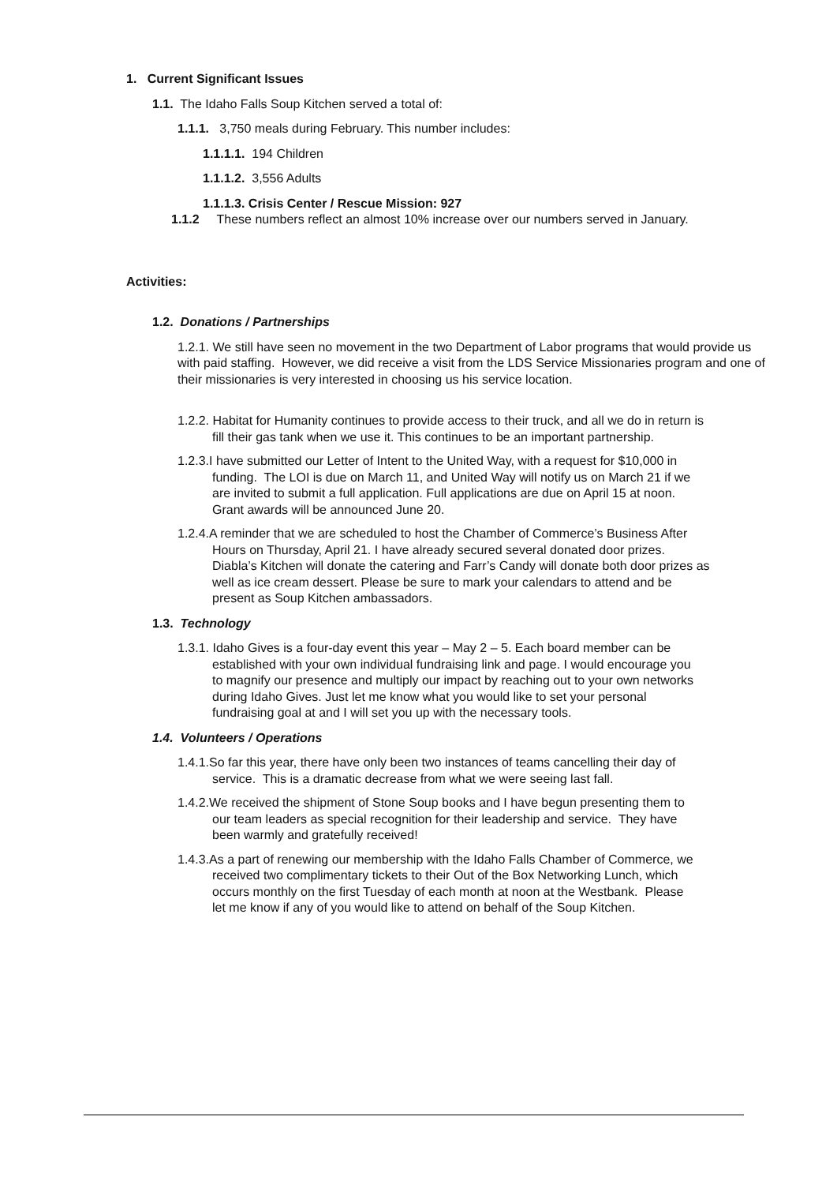1. Current Significant Issues
1.1. The Idaho Falls Soup Kitchen served a total of:
1.1.1. 3,750 meals during February. This number includes:
1.1.1.1. 194 Children
1.1.1.2. 3,556 Adults
1.1.1.3. Crisis Center / Rescue Mission: 927
1.1.2 These numbers reflect an almost 10% increase over our numbers served in January.
Activities:
1.2. Donations / Partnerships
1.2.1. We still have seen no movement in the two Department of Labor programs that would provide us with paid staffing. However, we did receive a visit from the LDS Service Missionaries program and one of their missionaries is very interested in choosing us his service location.
1.2.2. Habitat for Humanity continues to provide access to their truck, and all we do in return is fill their gas tank when we use it. This continues to be an important partnership.
1.2.3.I have submitted our Letter of Intent to the United Way, with a request for $10,000 in funding. The LOI is due on March 11, and United Way will notify us on March 21 if we are invited to submit a full application. Full applications are due on April 15 at noon. Grant awards will be announced June 20.
1.2.4.A reminder that we are scheduled to host the Chamber of Commerce’s Business After Hours on Thursday, April 21. I have already secured several donated door prizes. Diabla’s Kitchen will donate the catering and Farr’s Candy will donate both door prizes as well as ice cream dessert. Please be sure to mark your calendars to attend and be present as Soup Kitchen ambassadors.
1.3. Technology
1.3.1. Idaho Gives is a four-day event this year – May 2 – 5. Each board member can be established with your own individual fundraising link and page. I would encourage you to magnify our presence and multiply our impact by reaching out to your own networks during Idaho Gives. Just let me know what you would like to set your personal fundraising goal at and I will set you up with the necessary tools.
1.4. Volunteers / Operations
1.4.1.So far this year, there have only been two instances of teams cancelling their day of service. This is a dramatic decrease from what we were seeing last fall.
1.4.2.We received the shipment of Stone Soup books and I have begun presenting them to our team leaders as special recognition for their leadership and service. They have been warmly and gratefully received!
1.4.3.As a part of renewing our membership with the Idaho Falls Chamber of Commerce, we received two complimentary tickets to their Out of the Box Networking Lunch, which occurs monthly on the first Tuesday of each month at noon at the Westbank. Please let me know if any of you would like to attend on behalf of the Soup Kitchen.